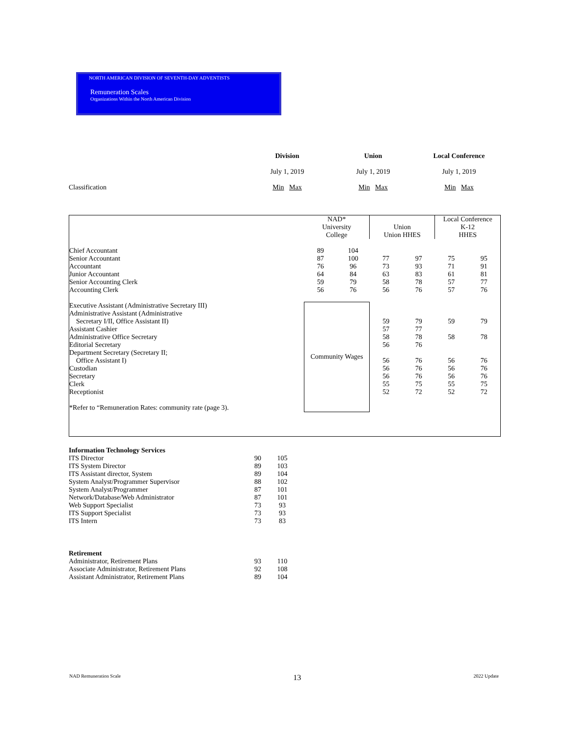NORTH AMERICAN DIVISION OF SEVENTH-DAY ADVENTISTS
Remuneration Scales
Organizations Within the North American Division
| | Division | Union | Local Conference |
| --- | --- | --- | --- |
| | July 1, 2019 | July 1, 2019 | July 1, 2019 |
| Classification | Min Max | Min Max | Min Max |
| | NAD* University College | | Union Union HHES | | Local Conference K-12 HHES | |
| Chief Accountant Senior Accountant Accountant Junior Accountant Senior Accounting Clerk Accounting Clerk | 89 87 76 64 59 56 | 104 100 96 84 79 76 | 77 73 63 58 56 | 97 93 83 78 76 | 75 71 61 57 57 | 95 91 81 77 76 |
| Executive Assistant (Administrative Secretary III) Administrative Assistant (Administrative Secretary I/II, Office Assistant II) Assistant Cashier Administrative Office Secretary Editorial Secretary Department Secretary (Secretary II; Office Assistant I) Custodian Secretary Clerk Receptionist *Refer to “Remuneration Rates: community rate (page 3). | Community Wages | | 59 57 58 56 56 56 56 55 52 | 79 77 78 76 76 76 76 75 72 | 59 58 56 56 56 55 52 | 79 78 76 76 76 75 72 |
| Information Technology Services ITS Director ITS System Director ITS Assistant director, System System Analyst/Programmer Supervisor System Analyst/Programmer Network/Database/Web Administrator Web Support Specialist ITS Support Specialist ITS Intern | 90 89 89 88 87 87 73 73 73 | 105 103 104 102 101 101 93 93 83 |
| Retirement Administrator, Retirement Plans Associate Administrator, Retirement Plans Assistant Administrator, Retirement Plans | 93 92 89 | 110 108 104 |
NAD Remuneration Scale 13 2022 Update